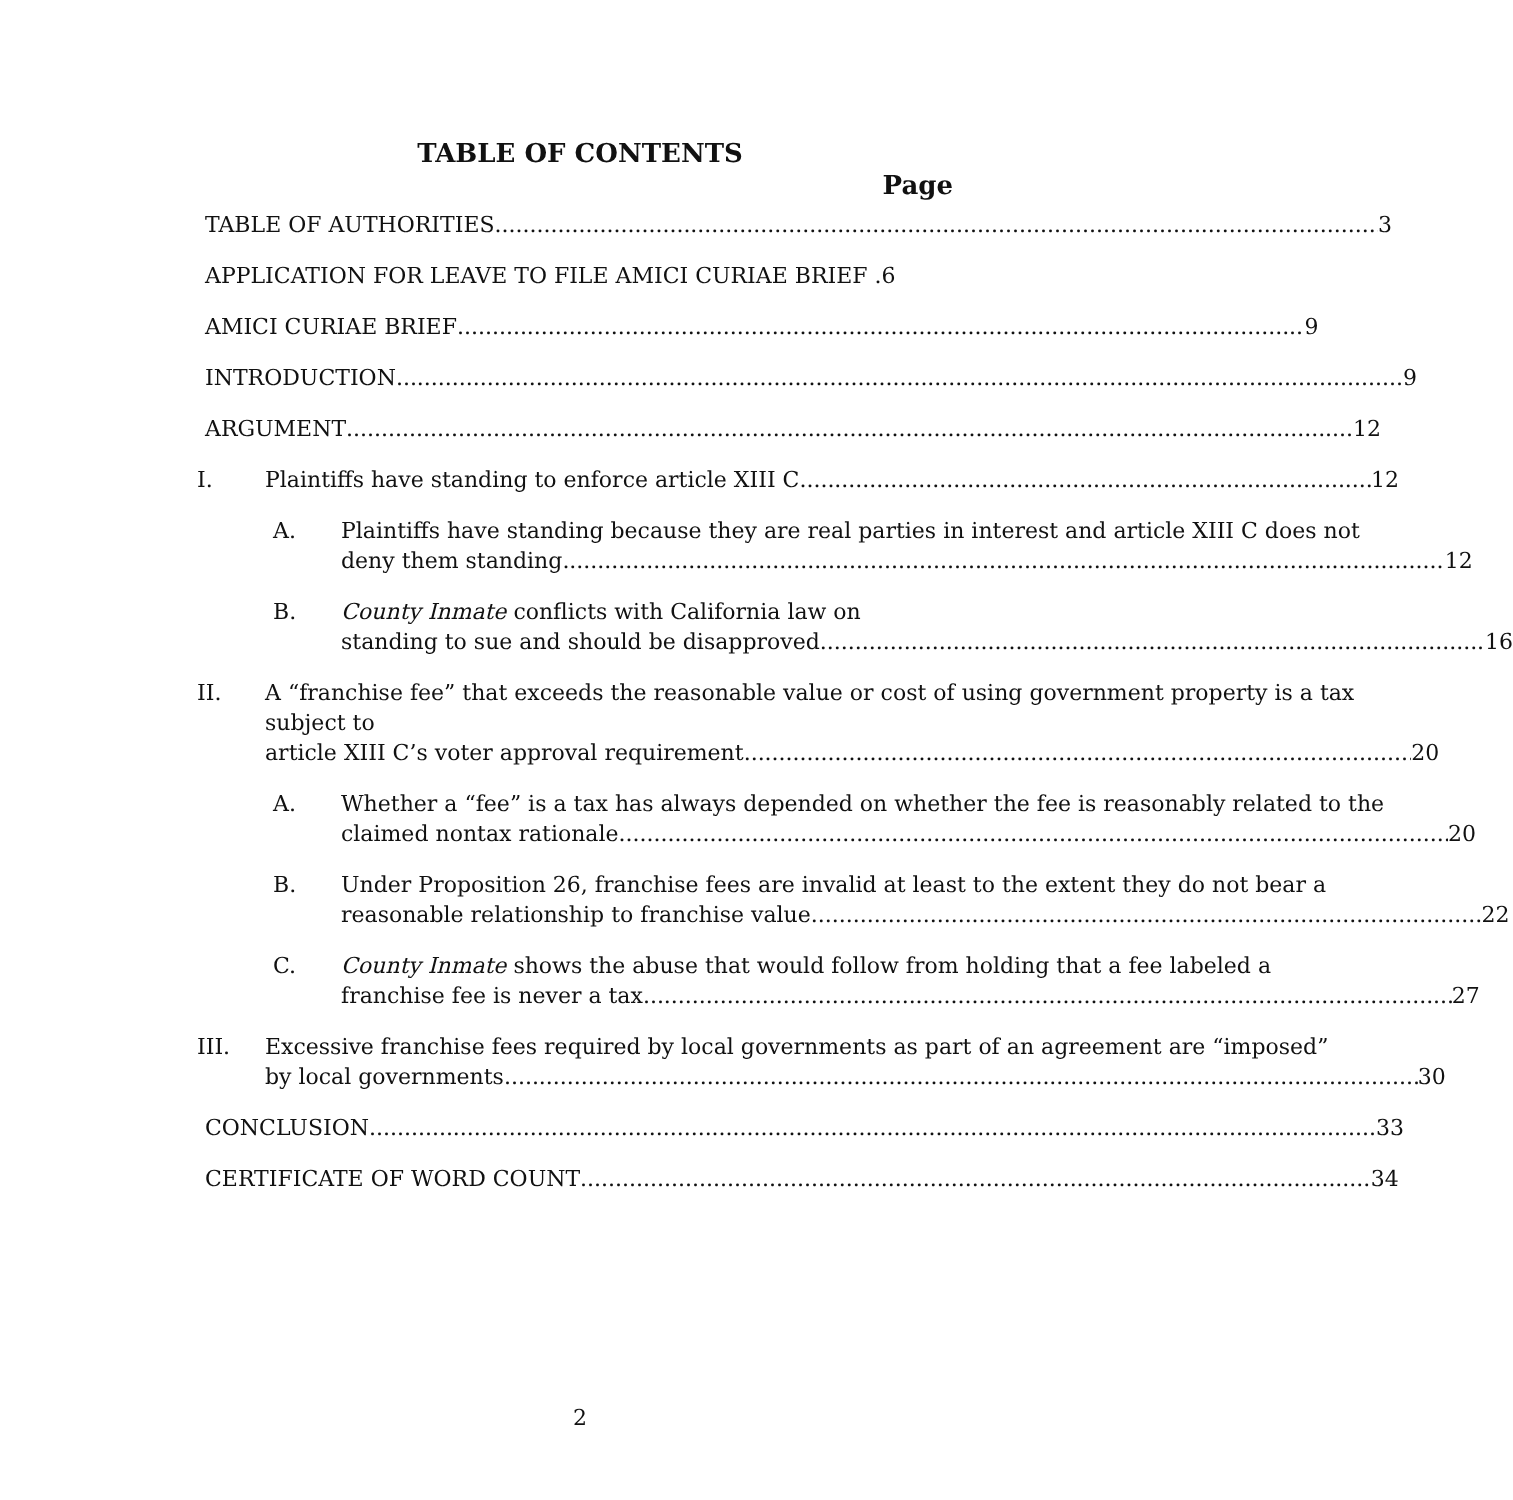TABLE OF CONTENTS
Page
TABLE OF AUTHORITIES 3
APPLICATION FOR LEAVE TO FILE AMICI CURIAE BRIEF .6
AMICI CURIAE BRIEF 9
INTRODUCTION 9
ARGUMENT 12
I. Plaintiffs have standing to enforce article XIII C 12
A. Plaintiffs have standing because they are real parties in interest and article XIII C does not
deny them standing 12
B. County Inmate conflicts with California law on
standing to sue and should be disapproved 16
II. A “franchise fee” that exceeds the reasonable value or cost of using government property is a tax subject to
article XIII C’s voter approval requirement 20
A. Whether a “fee” is a tax has always depended on whether the fee is reasonably related to the
claimed nontax rationale 20
B. Under Proposition 26, franchise fees are invalid at least to the extent they do not bear a
reasonable relationship to franchise value 22
C. County Inmate shows the abuse that would follow from holding that a fee labeled a
franchise fee is never a tax 27
III. Excessive franchise fees required by local governments as part of an agreement are “imposed”
by local governments 30
CONCLUSION 33
CERTIFICATE OF WORD COUNT 34
2